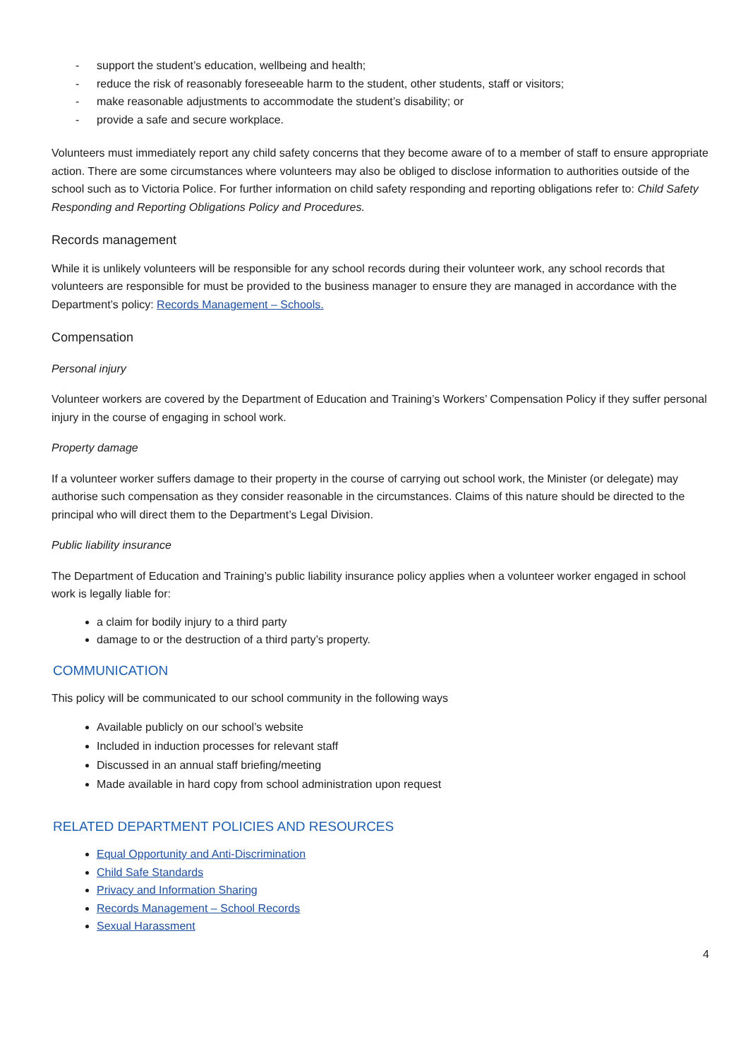- support the student’s education, wellbeing and health;
- reduce the risk of reasonably foreseeable harm to the student, other students, staff or visitors;
- make reasonable adjustments to accommodate the student’s disability; or
- provide a safe and secure workplace.
Volunteers must immediately report any child safety concerns that they become aware of to a member of staff to ensure appropriate action. There are some circumstances where volunteers may also be obliged to disclose information to authorities outside of the school such as to Victoria Police. For further information on child safety responding and reporting obligations refer to: Child Safety Responding and Reporting Obligations Policy and Procedures.
Records management
While it is unlikely volunteers will be responsible for any school records during their volunteer work, any school records that volunteers are responsible for must be provided to the business manager to ensure they are managed in accordance with the Department’s policy: Records Management – Schools.
Compensation
Personal injury
Volunteer workers are covered by the Department of Education and Training’s Workers’ Compensation Policy if they suffer personal injury in the course of engaging in school work.
Property damage
If a volunteer worker suffers damage to their property in the course of carrying out school work, the Minister (or delegate) may authorise such compensation as they consider reasonable in the circumstances. Claims of this nature should be directed to the principal who will direct them to the Department’s Legal Division.
Public liability insurance
The Department of Education and Training’s public liability insurance policy applies when a volunteer worker engaged in school work is legally liable for:
a claim for bodily injury to a third party
damage to or the destruction of a third party’s property.
COMMUNICATION
This policy will be communicated to our school community in the following ways
Available publicly on our school’s website
Included in induction processes for relevant staff
Discussed in an annual staff briefing/meeting
Made available in hard copy from school administration upon request
RELATED DEPARTMENT POLICIES AND RESOURCES
Equal Opportunity and Anti-Discrimination
Child Safe Standards
Privacy and Information Sharing
Records Management – School Records
Sexual Harassment
4